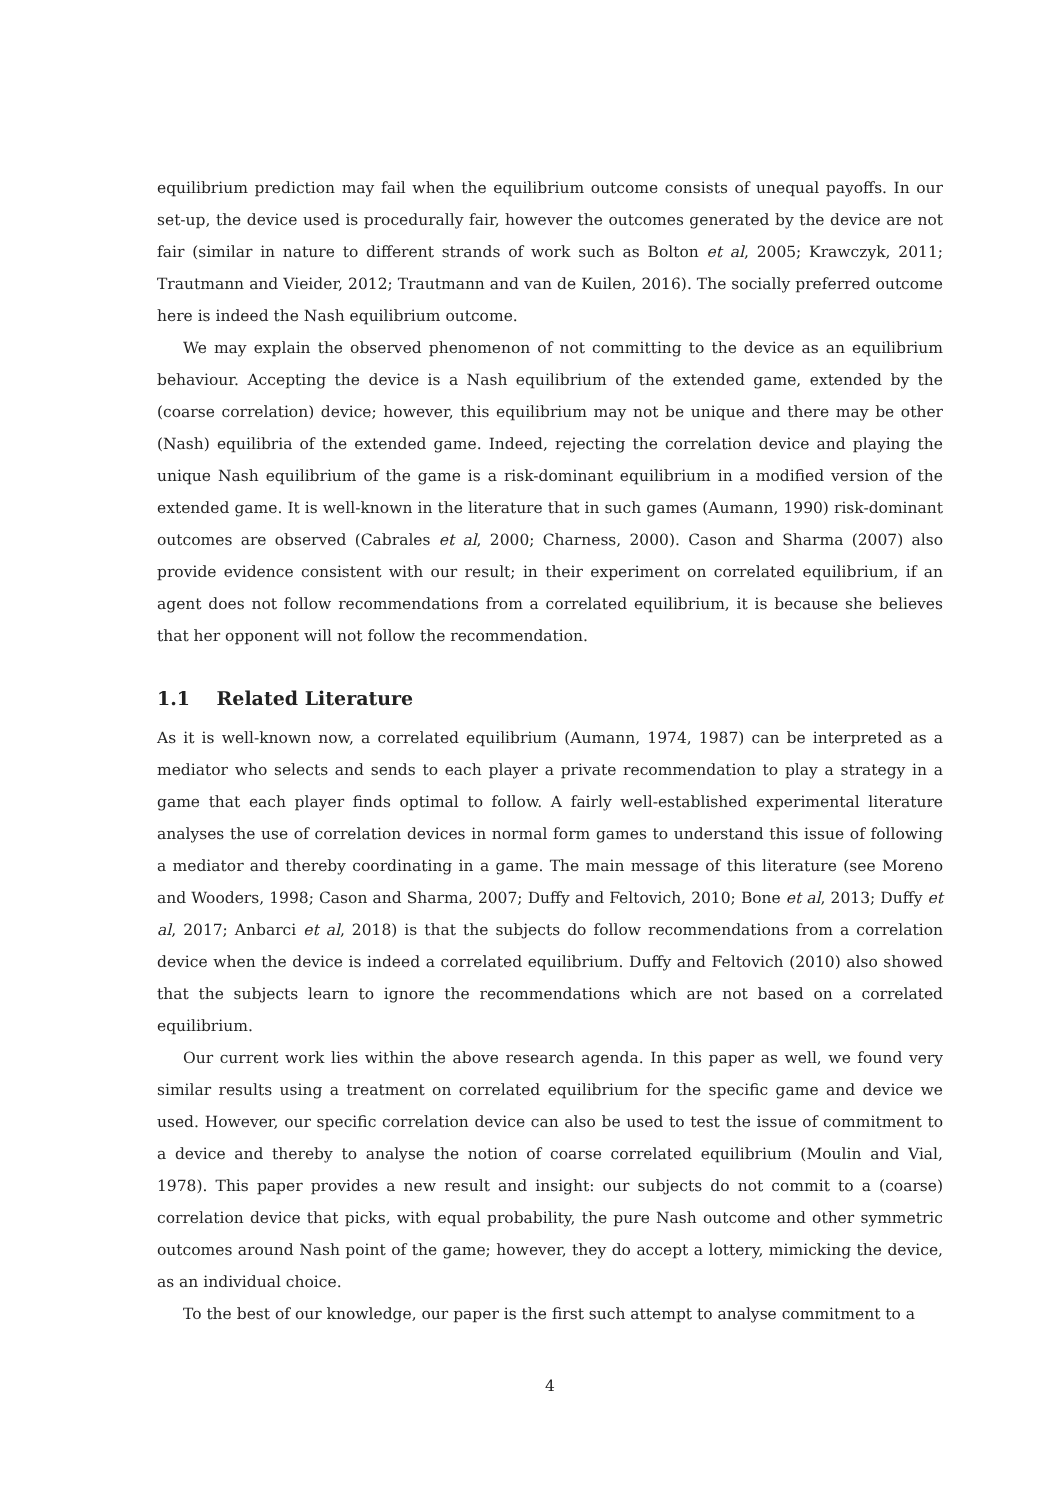equilibrium prediction may fail when the equilibrium outcome consists of unequal payoffs. In our set-up, the device used is procedurally fair, however the outcomes generated by the device are not fair (similar in nature to different strands of work such as Bolton et al, 2005; Krawczyk, 2011; Trautmann and Vieider, 2012; Trautmann and van de Kuilen, 2016). The socially preferred outcome here is indeed the Nash equilibrium outcome.
We may explain the observed phenomenon of not committing to the device as an equilibrium behaviour. Accepting the device is a Nash equilibrium of the extended game, extended by the (coarse correlation) device; however, this equilibrium may not be unique and there may be other (Nash) equilibria of the extended game. Indeed, rejecting the correlation device and playing the unique Nash equilibrium of the game is a risk-dominant equilibrium in a modified version of the extended game. It is well-known in the literature that in such games (Aumann, 1990) risk-dominant outcomes are observed (Cabrales et al, 2000; Charness, 2000). Cason and Sharma (2007) also provide evidence consistent with our result; in their experiment on correlated equilibrium, if an agent does not follow recommendations from a correlated equilibrium, it is because she believes that her opponent will not follow the recommendation.
1.1 Related Literature
As it is well-known now, a correlated equilibrium (Aumann, 1974, 1987) can be interpreted as a mediator who selects and sends to each player a private recommendation to play a strategy in a game that each player finds optimal to follow. A fairly well-established experimental literature analyses the use of correlation devices in normal form games to understand this issue of following a mediator and thereby coordinating in a game. The main message of this literature (see Moreno and Wooders, 1998; Cason and Sharma, 2007; Duffy and Feltovich, 2010; Bone et al, 2013; Duffy et al, 2017; Anbarci et al, 2018) is that the subjects do follow recommendations from a correlation device when the device is indeed a correlated equilibrium. Duffy and Feltovich (2010) also showed that the subjects learn to ignore the recommendations which are not based on a correlated equilibrium.
Our current work lies within the above research agenda. In this paper as well, we found very similar results using a treatment on correlated equilibrium for the specific game and device we used. However, our specific correlation device can also be used to test the issue of commitment to a device and thereby to analyse the notion of coarse correlated equilibrium (Moulin and Vial, 1978). This paper provides a new result and insight: our subjects do not commit to a (coarse) correlation device that picks, with equal probability, the pure Nash outcome and other symmetric outcomes around Nash point of the game; however, they do accept a lottery, mimicking the device, as an individual choice.
To the best of our knowledge, our paper is the first such attempt to analyse commitment to a
4